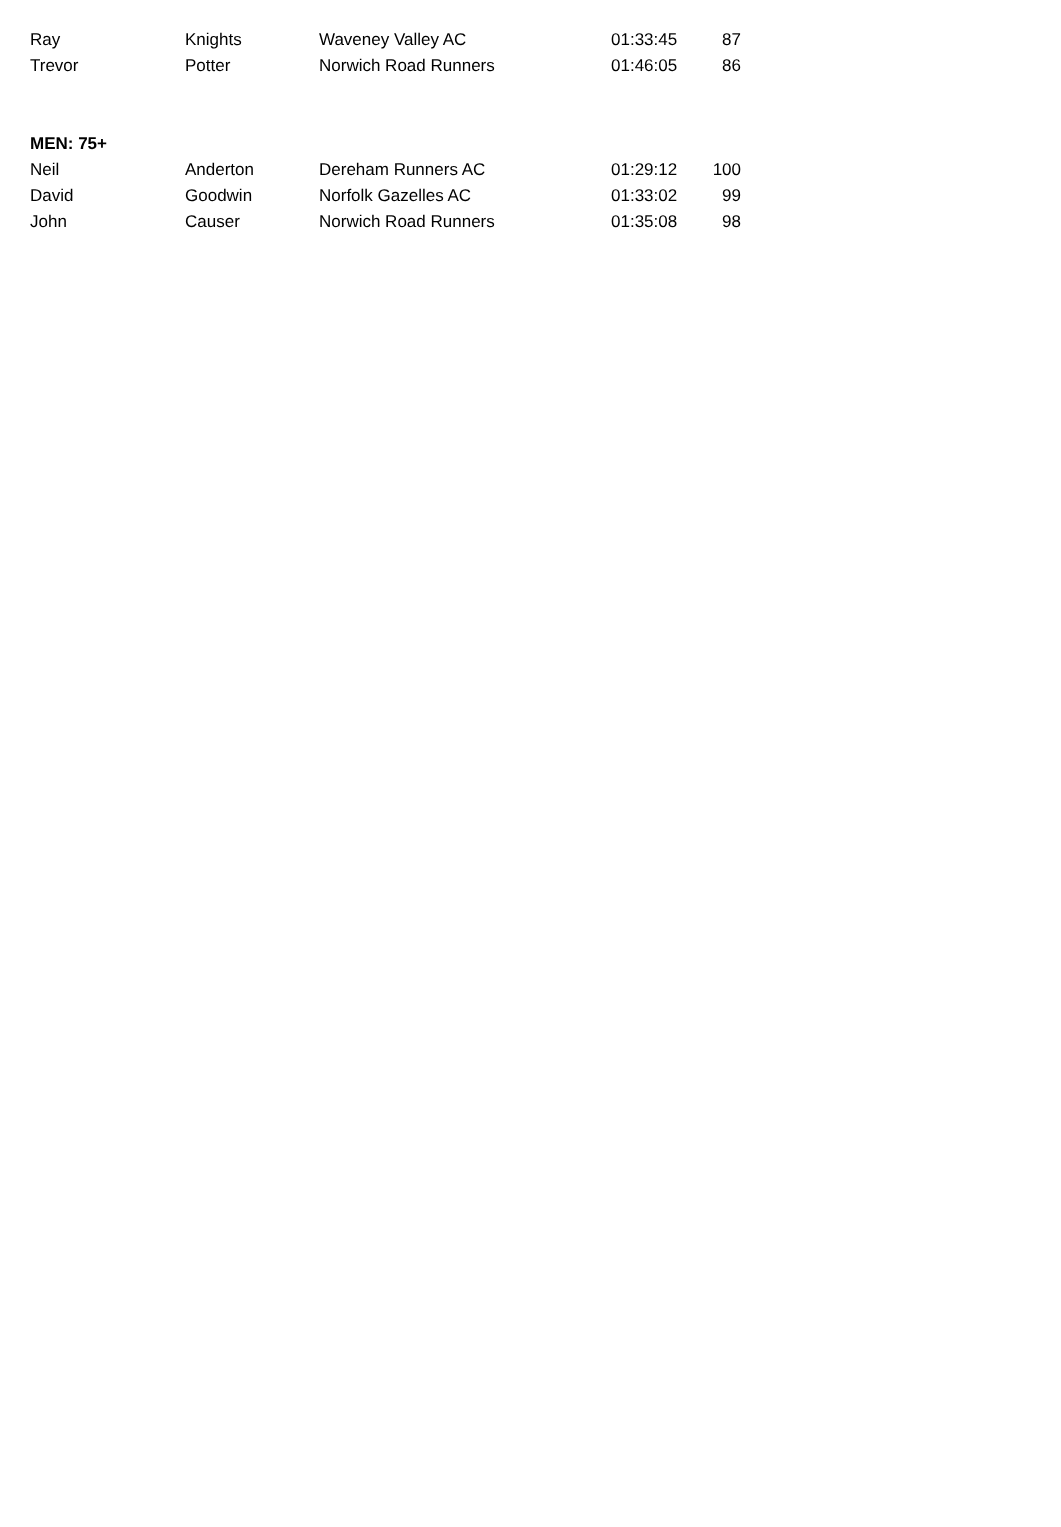| Ray | Knights | Waveney Valley AC | 01:33:45 | 87 |
| Trevor | Potter | Norwich Road Runners | 01:46:05 | 86 |
| MEN: 75+ | | | | |
| Neil | Anderton | Dereham Runners AC | 01:29:12 | 100 |
| David | Goodwin | Norfolk Gazelles AC | 01:33:02 | 99 |
| John | Causer | Norwich Road Runners | 01:35:08 | 98 |